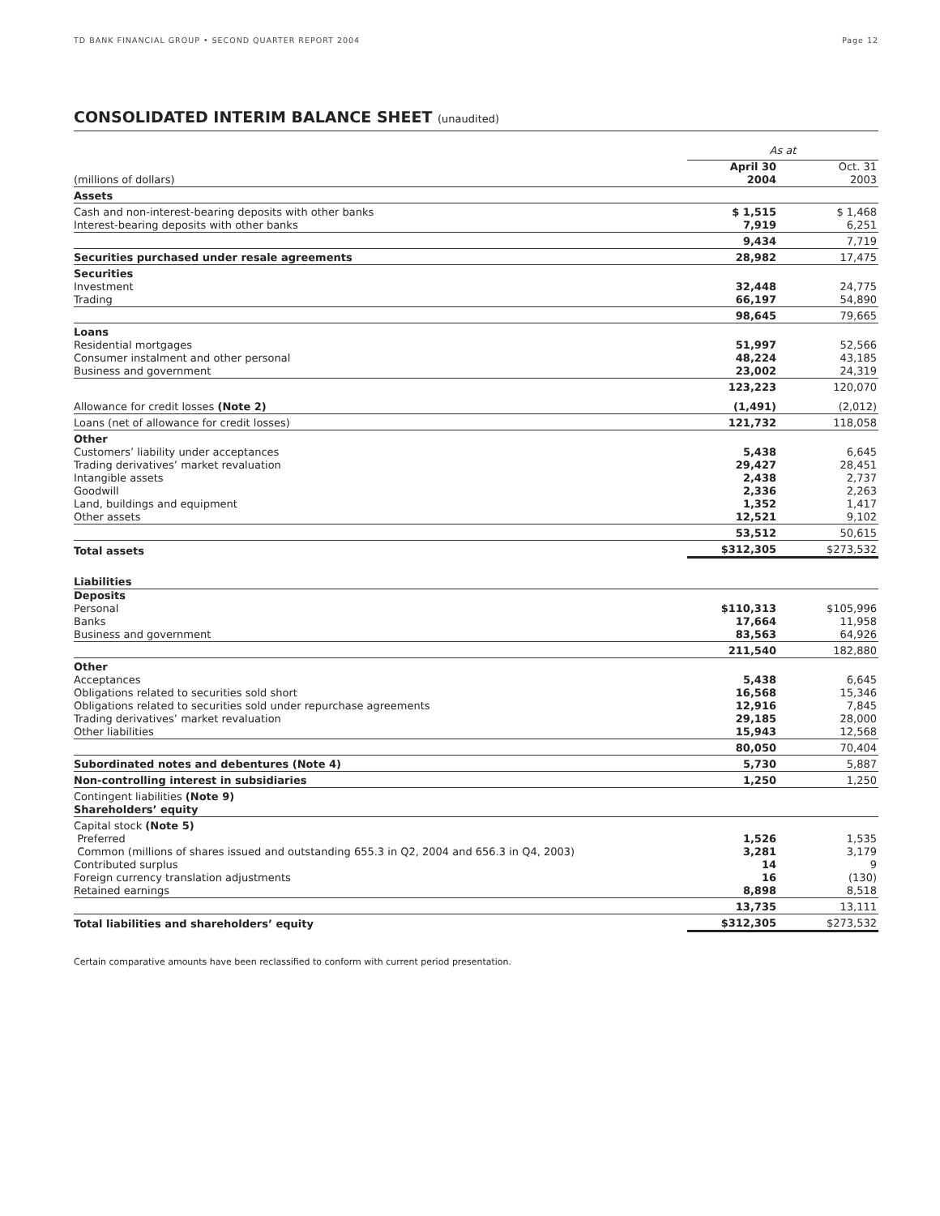TD BANK FINANCIAL GROUP • SECOND QUARTER REPORT 2004 Page 12
CONSOLIDATED INTERIM BALANCE SHEET (unaudited)
| | As at | |
| (millions of dollars) | April 30 2004 | Oct. 31 2003 |
| Assets | | |
| Cash and non-interest-bearing deposits with other banks Interest-bearing deposits with other banks | $ 1,515 7,919 | $ 1,468 6,251 |
| | 9,434 | 7,719 |
| Securities purchased under resale agreements | 28,982 | 17,475 |
| Securities Investment Trading | 32,448 66,197 | 24,775 54,890 |
| | 98,645 | 79,665 |
| Loans Residential mortgages Consumer instalment and other personal Business and government | 51,997 48,224 23,002 | 52,566 43,185 24,319 |
| | 123,223 | 120,070 |
| Allowance for credit losses (Note 2) | (1,491) | (2,012) |
| Loans (net of allowance for credit losses) | 121,732 | 118,058 |
| Other Customers’ liability under acceptances Trading derivatives’ market revaluation Intangible assets Goodwill Land, buildings and equipment Other assets | 5,438 29,427 2,438 2,336 1,352 12,521 | 6,645 28,451 2,737 2,263 1,417 9,102 |
| | 53,512 | 50,615 |
| Total assets | $312,305 | $273,532 |
| Liabilities | | |
| Deposits Personal Banks Business and government | $110,313 17,664 83,563 | $105,996 11,958 64,926 |
| | 211,540 | 182,880 |
| Other Acceptances Obligations related to securities sold short Obligations related to securities sold under repurchase agreements Trading derivatives’ market revaluation Other liabilities | 5,438 16,568 12,916 29,185 15,943 | 6,645 15,346 7,845 28,000 12,568 |
| | 80,050 | 70,404 |
| Subordinated notes and debentures (Note 4) | 5,730 | 5,887 |
| Non-controlling interest in subsidiaries | 1,250 | 1,250 |
| Contingent liabilities (Note 9) Shareholders’ equity | | |
| Capital stock (Note 5) Preferred Common (millions of shares issued and outstanding 655.3 in Q2, 2004 and 656.3 in Q4, 2003) Contributed surplus Foreign currency translation adjustments Retained earnings | 1,526 3,281 14 16 8,898 | 1,535 3,179 9 (130) 8,518 |
| | 13,735 | 13,111 |
| Total liabilities and shareholders’ equity | $312,305 | $273,532 |
Certain comparative amounts have been reclassified to conform with current period presentation.